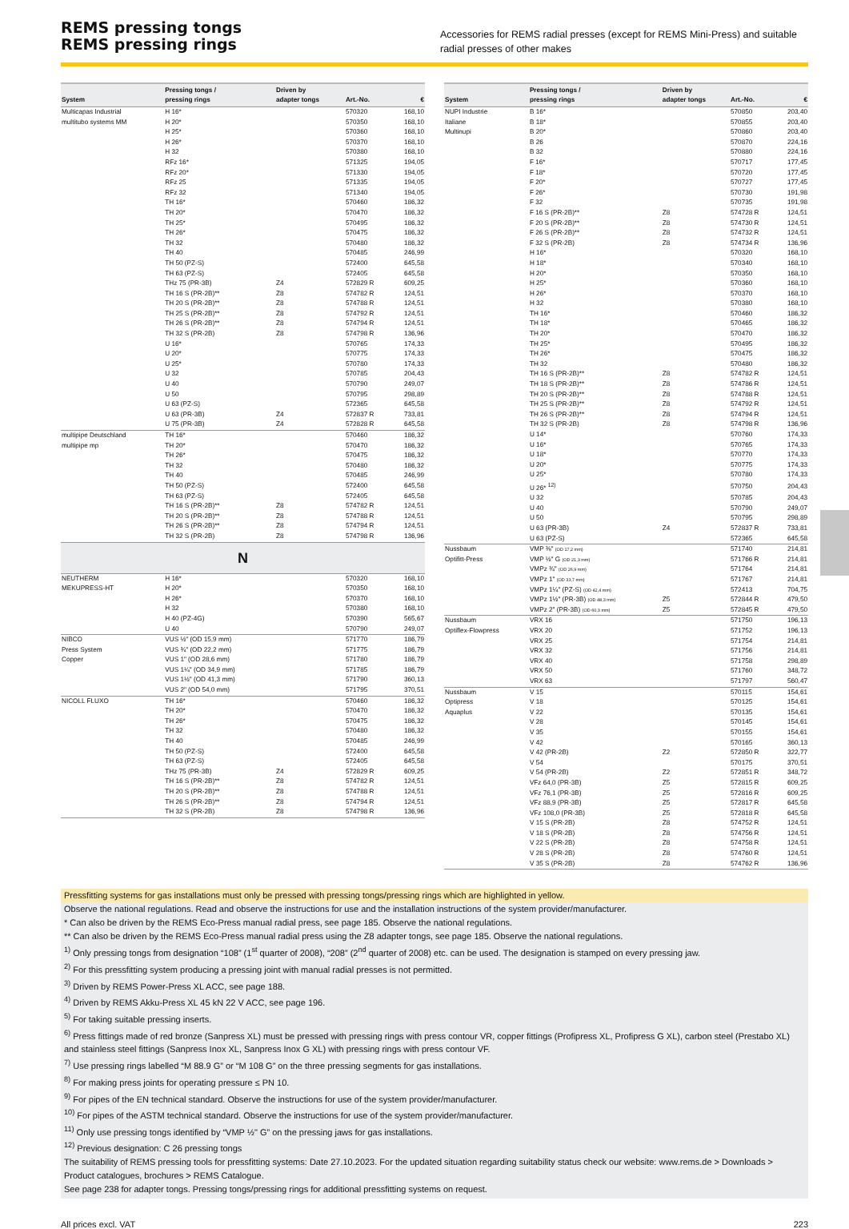REMS pressing tongs
REMS pressing rings
Accessories for REMS radial presses (except for REMS Mini-Press) and suitable radial presses of other makes
| System | Pressing tongs / pressing rings | Driven by adapter tongs | Art.-No. | € |
| --- | --- | --- | --- | --- |
| Multicapas Industrial | H 16* | | 570320 | 168,10 |
| multitubo systems MM | H 20* | | 570350 | 168,10 |
| | H 25* | | 570360 | 168,10 |
| | H 26* | | 570370 | 168,10 |
| | H 32 | | 570380 | 168,10 |
| | RFz 16* | | 571325 | 194,05 |
| | RFz 20* | | 571330 | 194,05 |
| | RFz 25 | | 571335 | 194,05 |
| | RFz 32 | | 571340 | 194,05 |
| | TH 16* | | 570460 | 186,32 |
| | TH 20* | | 570470 | 186,32 |
| | TH 25* | | 570495 | 186,32 |
| | TH 26* | | 570475 | 186,32 |
| | TH 32 | | 570480 | 186,32 |
| | TH 40 | | 570485 | 246,99 |
| | TH 50 (PZ-S) | | 572400 | 645,58 |
| | TH 63 (PZ-S) | | 572405 | 645,58 |
| | THz 75 (PR-3B) | Z4 | 572829 R | 609,25 |
| | TH 16 S (PR-2B)** | Z8 | 574782 R | 124,51 |
| | TH 20 S (PR-2B)** | Z8 | 574788 R | 124,51 |
| | TH 25 S (PR-2B)** | Z8 | 574792 R | 124,51 |
| | TH 26 S (PR-2B)** | Z8 | 574794 R | 124,51 |
| | TH 32 S (PR-2B) | Z8 | 574798 R | 136,96 |
| | U 16* | | 570765 | 174,33 |
| | U 20* | | 570775 | 174,33 |
| | U 25* | | 570780 | 174,33 |
| | U 32 | | 570785 | 204,43 |
| | U 40 | | 570790 | 249,07 |
| | U 50 | | 570795 | 298,89 |
| | U 63 (PZ-S) | | 572365 | 645,58 |
| | U 63 (PR-3B) | Z4 | 572837 R | 733,81 |
| | U 75 (PR-3B) | Z4 | 572828 R | 645,58 |
| multipipe Deutschland | TH 16* | | 570460 | 186,32 |
| multipipe mp | TH 20* | | 570470 | 186,32 |
| | TH 26* | | 570475 | 186,32 |
| | TH 32 | | 570480 | 186,32 |
| | TH 40 | | 570485 | 246,99 |
| | TH 50 (PZ-S) | | 572400 | 645,58 |
| | TH 63 (PZ-S) | | 572405 | 645,58 |
| | TH 16 S (PR-2B)** | Z8 | 574782 R | 124,51 |
| | TH 20 S (PR-2B)** | Z8 | 574788 R | 124,51 |
| | TH 26 S (PR-2B)** | Z8 | 574794 R | 124,51 |
| | TH 32 S (PR-2B) | Z8 | 574798 R | 136,96 |
| N | | | | |
| NEUTHERM | H 16* | | 570320 | 168,10 |
| MEKUPRESS-HT | H 20* | | 570350 | 168,10 |
| | H 26* | | 570370 | 168,10 |
| | H 32 | | 570380 | 168,10 |
| | H 40 (PZ-4G) | | 570390 | 565,67 |
| | U 40 | | 570790 | 249,07 |
| NIBCO | VUS ½" (OD 15,9 mm) | | 571770 | 186,79 |
| Press System | VUS ¾" (OD 22,2 mm) | | 571775 | 186,79 |
| Copper | VUS 1" (OD 28,6 mm) | | 571780 | 186,79 |
| | VUS 1¼" (OD 34,9 mm) | | 571785 | 186,79 |
| | VUS 1½" (OD 41,3 mm) | | 571790 | 360,13 |
| | VUS 2" (OD 54,0 mm) | | 571795 | 370,51 |
| NICOLL FLUXO | TH 16* | | 570460 | 186,32 |
| | TH 20* | | 570470 | 186,32 |
| | TH 26* | | 570475 | 186,32 |
| | TH 32 | | 570480 | 186,32 |
| | TH 40 | | 570485 | 246,99 |
| | TH 50 (PZ-S) | | 572400 | 645,58 |
| | TH 63 (PZ-S) | | 572405 | 645,58 |
| | THz 75 (PR-3B) | Z4 | 572829 R | 609,25 |
| | TH 16 S (PR-2B)** | Z8 | 574782 R | 124,51 |
| | TH 20 S (PR-2B)** | Z8 | 574788 R | 124,51 |
| | TH 26 S (PR-2B)** | Z8 | 574794 R | 124,51 |
| | TH 32 S (PR-2B) | Z8 | 574798 R | 136,96 |
| System | Pressing tongs / pressing rings | Driven by adapter tongs | Art.-No. | € |
| --- | --- | --- | --- | --- |
| NUPI Industrie | B 16* | | 570850 | 203,40 |
| Italiane | B 18* | | 570855 | 203,40 |
| Multinupi | B 20* | | 570860 | 203,40 |
| | B 26 | | 570870 | 224,16 |
| | B 32 | | 570880 | 224,16 |
| | F 16* | | 570717 | 177,45 |
| | F 18* | | 570720 | 177,45 |
| | F 20* | | 570727 | 177,45 |
| | F 26* | | 570730 | 191,98 |
| | F 32 | | 570735 | 191,98 |
| | F 16 S (PR-2B)** | Z8 | 574728 R | 124,51 |
| | F 20 S (PR-2B)** | Z8 | 574730 R | 124,51 |
| | F 26 S (PR-2B)** | Z8 | 574732 R | 124,51 |
| | F 32 S (PR-2B) | Z8 | 574734 R | 136,96 |
| | H 16* | | 570320 | 168,10 |
| | H 18* | | 570340 | 168,10 |
| | H 20* | | 570350 | 168,10 |
| | H 25* | | 570360 | 168,10 |
| | H 26* | | 570370 | 168,10 |
| | H 32 | | 570380 | 168,10 |
| | TH 16* | | 570460 | 186,32 |
| | TH 18* | | 570465 | 186,32 |
| | TH 20* | | 570470 | 186,32 |
| | TH 25* | | 570495 | 186,32 |
| | TH 26* | | 570475 | 186,32 |
| | TH 32 | | 570480 | 186,32 |
| | TH 16 S (PR-2B)** | Z8 | 574782 R | 124,51 |
| | TH 18 S (PR-2B)** | Z8 | 574786 R | 124,51 |
| | TH 20 S (PR-2B)** | Z8 | 574788 R | 124,51 |
| | TH 25 S (PR-2B)** | Z8 | 574792 R | 124,51 |
| | TH 26 S (PR-2B)** | Z8 | 574794 R | 124,51 |
| | TH 32 S (PR-2B) | Z8 | 574798 R | 136,96 |
| | U 14* | | 570760 | 174,33 |
| | U 16* | | 570765 | 174,33 |
| | U 18* | | 570770 | 174,33 |
| | U 20* | | 570775 | 174,33 |
| | U 25* | | 570780 | 174,33 |
| | U 26* <sup>12)</sup> | | 570750 | 204,43 |
| | U 32 | | 570785 | 204,43 |
| | U 40 | | 570790 | 249,07 |
| | U 50 | | 570795 | 298,89 |
| | U 63 (PR-3B) | Z4 | 572837 R | 733,81 |
| | U 63 (PZ-S) | | 572365 | 645,58 |
| Nussbaum | VMP ⅜" (OD 17,2 mm) | | 571740 | 214,81 |
| Optifitt-Press | VMP ½" G (OD 21,3 mm) | | 571766 R | 214,81 |
| | VMPz ¾" (OD 26,9 mm) | | 571764 | 214,81 |
| | VMPz 1" (OD 33,7 mm) | | 571767 | 214,81 |
| | VMPz 1¼" (PZ-S) (OD 42,4 mm) | | 572413 | 704,75 |
| | VMPz 1½" (PR-3B) (OD 48,3 mm) | Z5 | 572844 R | 479,50 |
| | VMPz 2" (PR-3B) (OD 60,3 mm) | Z5 | 572845 R | 479,50 |
| Nussbaum | VRX 16 | | 571750 | 196,13 |
| Optiflex-Flowpress | VRX 20 | | 571752 | 196,13 |
| | VRX 25 | | 571754 | 214,81 |
| | VRX 32 | | 571756 | 214,81 |
| | VRX 40 | | 571758 | 298,89 |
| | VRX 50 | | 571760 | 348,72 |
| | VRX 63 | | 571797 | 560,47 |
| Nussbaum | V 15 | | 570115 | 154,61 |
| Optipress | V 18 | | 570125 | 154,61 |
| Aquaplus | V 22 | | 570135 | 154,61 |
| | V 28 | | 570145 | 154,61 |
| | V 35 | | 570155 | 154,61 |
| | V 42 | | 570165 | 360,13 |
| | V 42 (PR-2B) | Z2 | 572850 R | 322,77 |
| | V 54 | | 570175 | 370,51 |
| | V 54 (PR-2B) | Z2 | 572851 R | 348,72 |
| | VFz 64,0 (PR-3B) | Z5 | 572815 R | 609,25 |
| | VFz 76,1 (PR-3B) | Z5 | 572816 R | 609,25 |
| | VFz 88,9 (PR-3B) | Z5 | 572817 R | 645,58 |
| | VFz 108,0 (PR-3B) | Z5 | 572818 R | 645,58 |
| | V 15 S (PR-2B) | Z8 | 574752 R | 124,51 |
| | V 18 S (PR-2B) | Z8 | 574756 R | 124,51 |
| | V 22 S (PR-2B) | Z8 | 574758 R | 124,51 |
| | V 28 S (PR-2B) | Z8 | 574760 R | 124,51 |
| | V 35 S (PR-2B) | Z8 | 574762 R | 136,96 |
Pressfitting systems for gas installations must only be pressed with pressing tongs/pressing rings which are highlighted in yellow.
Observe the national regulations. Read and observe the instructions for use and the installation instructions of the system provider/manufacturer.
* Can also be driven by the REMS Eco-Press manual radial press, see page 185. Observe the national regulations.
** Can also be driven by the REMS Eco-Press manual radial press using the Z8 adapter tongs, see page 185. Observe the national regulations.
<sup>1)</sup> Only pressing tongs from designation “108” (1<sup>st</sup> quarter of 2008), “208” (2<sup>nd</sup> quarter of 2008) etc. can be used. The designation is stamped on every pressing jaw.
<sup>2)</sup> For this pressfitting system producing a pressing joint with manual radial presses is not permitted.
<sup>3)</sup> Driven by REMS Power-Press XL ACC, see page 188.
<sup>4)</sup> Driven by REMS Akku-Press XL 45 kN 22 V ACC, see page 196.
<sup>5)</sup> For taking suitable pressing inserts.
<sup>6)</sup> Press fittings made of red bronze (Sanpress XL) must be pressed with pressing rings with press contour VR, copper fittings (Profipress XL, Profipress G XL), carbon steel (Prestabo XL) and stainless steel fittings (Sanpress Inox XL, Sanpress Inox G XL) with pressing rings with press contour VF.
<sup>7)</sup> Use pressing rings labelled “M 88.9 G” or “M 108 G” on the three pressing segments for gas installations.
<sup>8)</sup> For making press joints for operating pressure ≤ PN 10.
<sup>9)</sup> For pipes of the EN technical standard. Observe the instructions for use of the system provider/manufacturer.
<sup>10)</sup> For pipes of the ASTM technical standard. Observe the instructions for use of the system provider/manufacturer.
<sup>11)</sup> Only use pressing tongs identified by “VMP ½" G” on the pressing jaws for gas installations.
<sup>12)</sup> Previous designation: C 26 pressing tongs
The suitability of REMS pressing tools for pressfitting systems: Date 27.10.2023. For the updated situation regarding suitability status check our website: www.rems.de > Downloads > Product catalogues, brochures > REMS Catalogue.
See page 238 for adapter tongs. Pressing tongs/pressing rings for additional pressfitting systems on request.
All prices excl. VAT 223